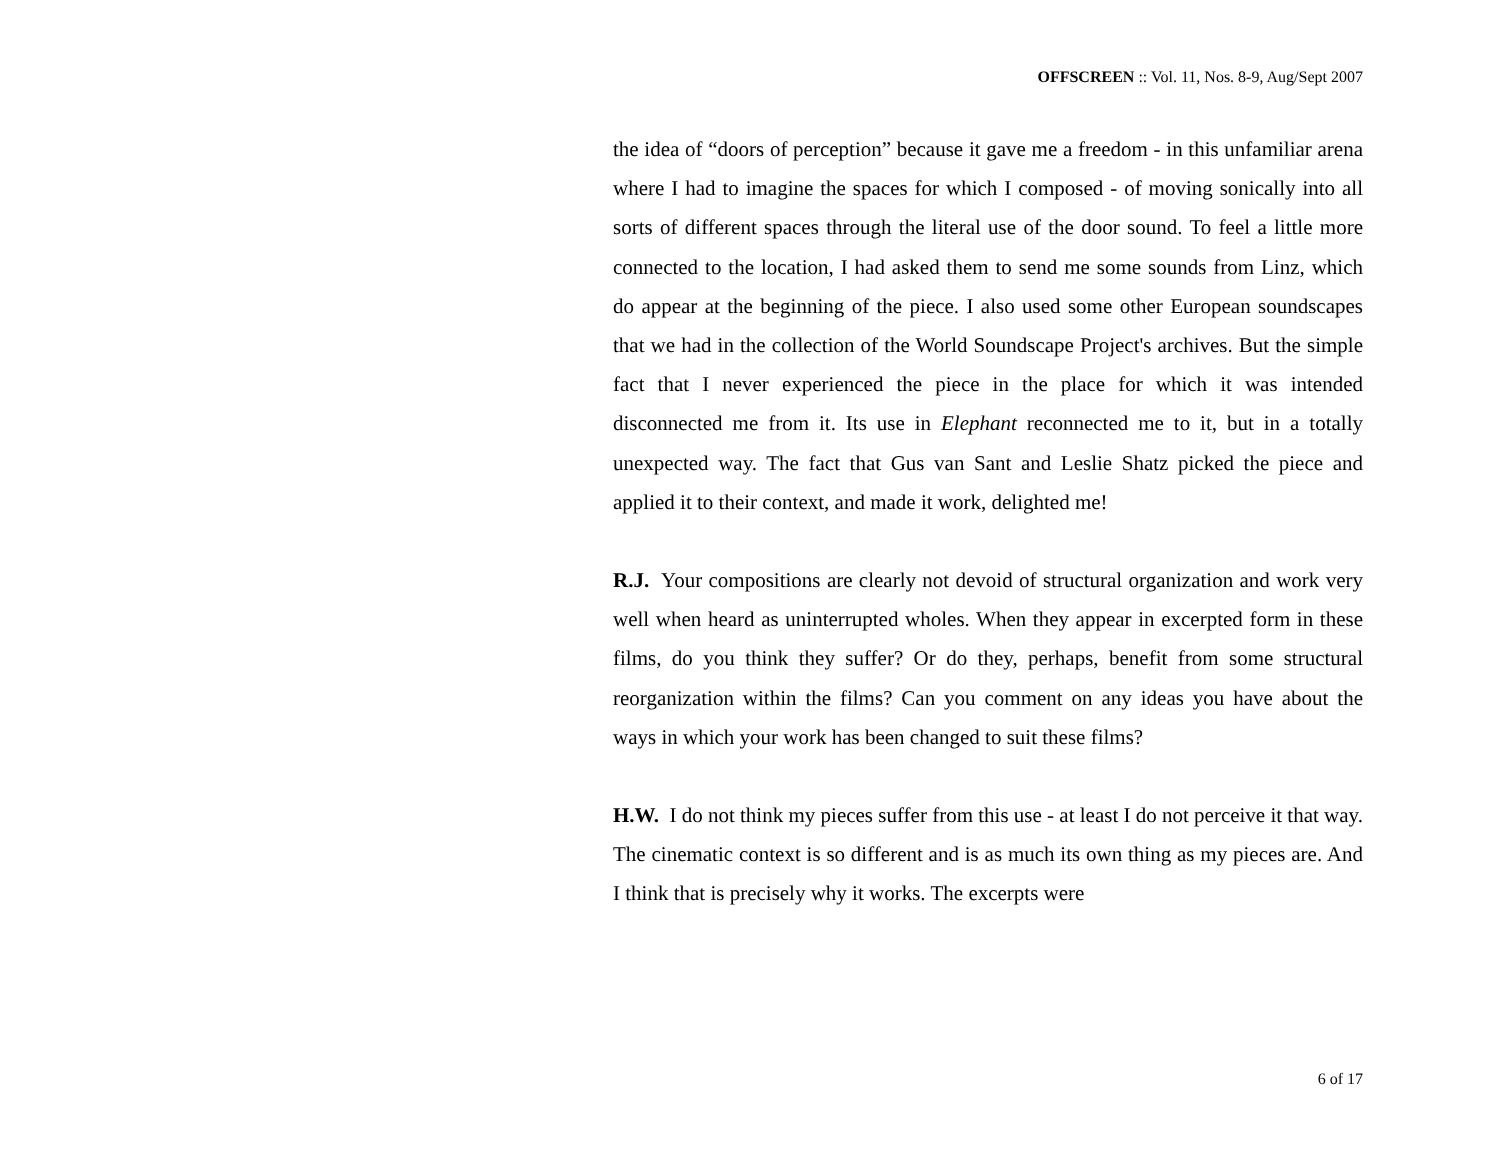OFFSCREEN :: Vol. 11, Nos. 8-9, Aug/Sept 2007
the idea of “doors of perception” because it gave me a freedom - in this unfamiliar arena where I had to imagine the spaces for which I composed - of moving sonically into all sorts of different spaces through the literal use of the door sound. To feel a little more connected to the location, I had asked them to send me some sounds from Linz, which do appear at the beginning of the piece. I also used some other European soundscapes that we had in the collection of the World Soundscape Project's archives. But the simple fact that I never experienced the piece in the place for which it was intended disconnected me from it. Its use in Elephant reconnected me to it, but in a totally unexpected way. The fact that Gus van Sant and Leslie Shatz picked the piece and applied it to their context, and made it work, delighted me!
R.J. Your compositions are clearly not devoid of structural organization and work very well when heard as uninterrupted wholes. When they appear in excerpted form in these films, do you think they suffer? Or do they, perhaps, benefit from some structural reorganization within the films? Can you comment on any ideas you have about the ways in which your work has been changed to suit these films?
H.W. I do not think my pieces suffer from this use - at least I do not perceive it that way. The cinematic context is so different and is as much its own thing as my pieces are. And I think that is precisely why it works. The excerpts were
6 of 17